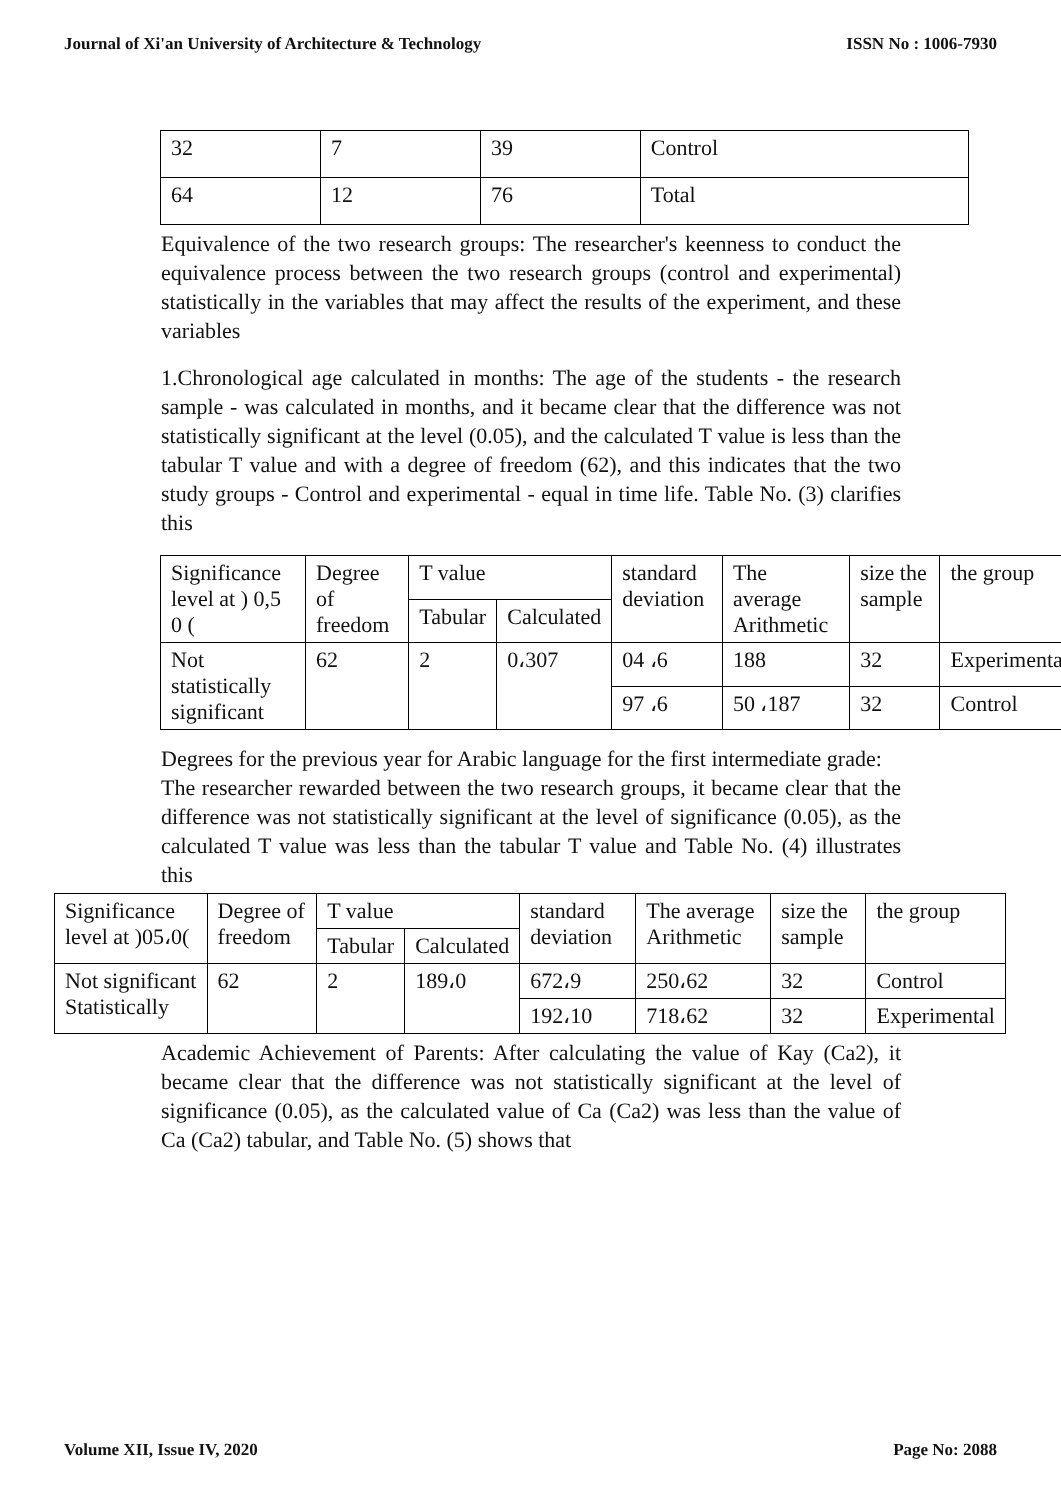Journal of Xi'an University of Architecture & Technology ISSN No : 1006-7930
| 32 | 7 | 39 | Control |
| 64 | 12 | 76 | Total |
Equivalence of the two research groups: The researcher's keenness to conduct the equivalence process between the two research groups (control and experimental) statistically in the variables that may affect the results of the experiment, and these variables
1.Chronological age calculated in months: The age of the students - the research sample - was calculated in months, and it became clear that the difference was not statistically significant at the level (0.05), and the calculated T value is less than the tabular T value and with a degree of freedom (62), and this indicates that the two study groups - Control and experimental - equal in time life. Table No. (3) clarifies this
| Significance level at ) 0,5 0 ( | Degree of freedom | T value | | standard deviation | The average Arithmetic | size the sample | the group |
| --- | --- | --- | --- | --- | --- | --- | --- |
| | | Tabular | Calculated | | | | |
| Not statistically significant | 62 | 2 | 0،307 | 04 ،6 | 188 | 32 | Experimental |
| | | | | 97 ،6 | 50 ،187 | 32 | Control |
Degrees for the previous year for Arabic language for the first intermediate grade:
The researcher rewarded between the two research groups, it became clear that the difference was not statistically significant at the level of significance (0.05), as the calculated T value was less than the tabular T value and Table No. (4) illustrates this
| Significance level at )05،0( | Degree of freedom | T value | | standard deviation | The average Arithmetic | size the sample | the group |
| --- | --- | --- | --- | --- | --- | --- | --- |
| | | Tabular | Calculated | | | | |
| Not significant Statistically | 62 | 2 | 189،0 | 672،9 | 250،62 | 32 | Control |
| | | | | 192،10 | 718،62 | 32 | Experimental |
Academic Achievement of Parents: After calculating the value of Kay (Ca2), it became clear that the difference was not statistically significant at the level of significance (0.05), as the calculated value of Ca (Ca2) was less than the value of Ca (Ca2) tabular, and Table No. (5) shows that
Volume XII, Issue IV, 2020 Page No: 2088